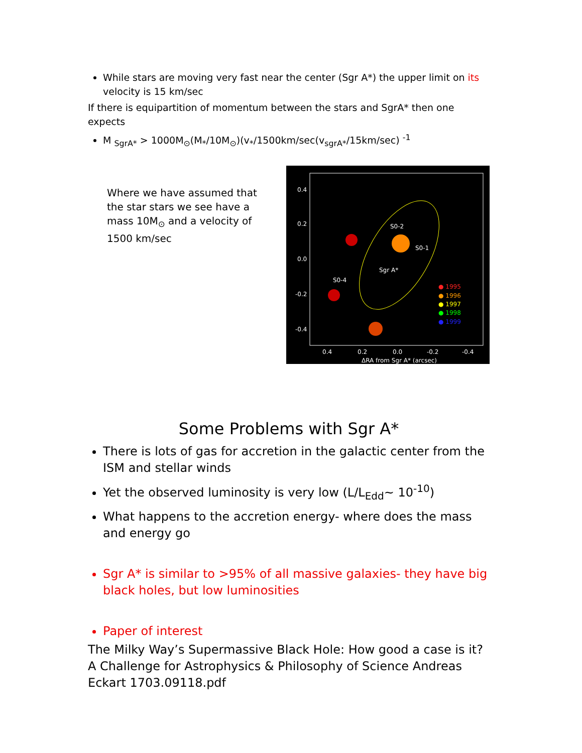While stars are moving very fast near the center (Sgr A*) the upper limit on its velocity is 15 km/sec
If there is equipartition of momentum between the stars and SgrA* then one expects
M <sub>SgrA*</sub> > 1000M<sub>⊙</sub>(M<sub>*</sub>/10M<sub>⊙</sub>)(v<sub>*</sub>/1500km/sec(v<sub>sgrA*</sub>/15km/sec) <sup>-1</sup>
Where we have assumed that the star stars we see have a mass 10M<sub>⊙</sub> and a velocity of 1500 km/sec
0.4
0.2
0.0
-0.2
-0.4
S0-2
S0-1
Sgr A*
S0-4
0.4
0.2
0.0
-0.2
-0.4
ΔRA from Sgr A* (arcsec)
● 1995
● 1996
● 1997
● 1998
● 1999
Some Problems with Sgr A*
There is lots of gas for accretion in the galactic center from the ISM and stellar winds
Yet the observed luminosity is very low (L/L<sub>Edd</sub>~ 10<sup>-10</sup>)
What happens to the accretion energy- where does the mass and energy go
Sgr A* is similar to >95% of all massive galaxies- they have big black holes, but low luminosities
Paper of interest
The Milky Way’s Supermassive Black Hole: How good a case is it? A Challenge for Astrophysics & Philosophy of Science Andreas Eckart 1703.09118.pdf